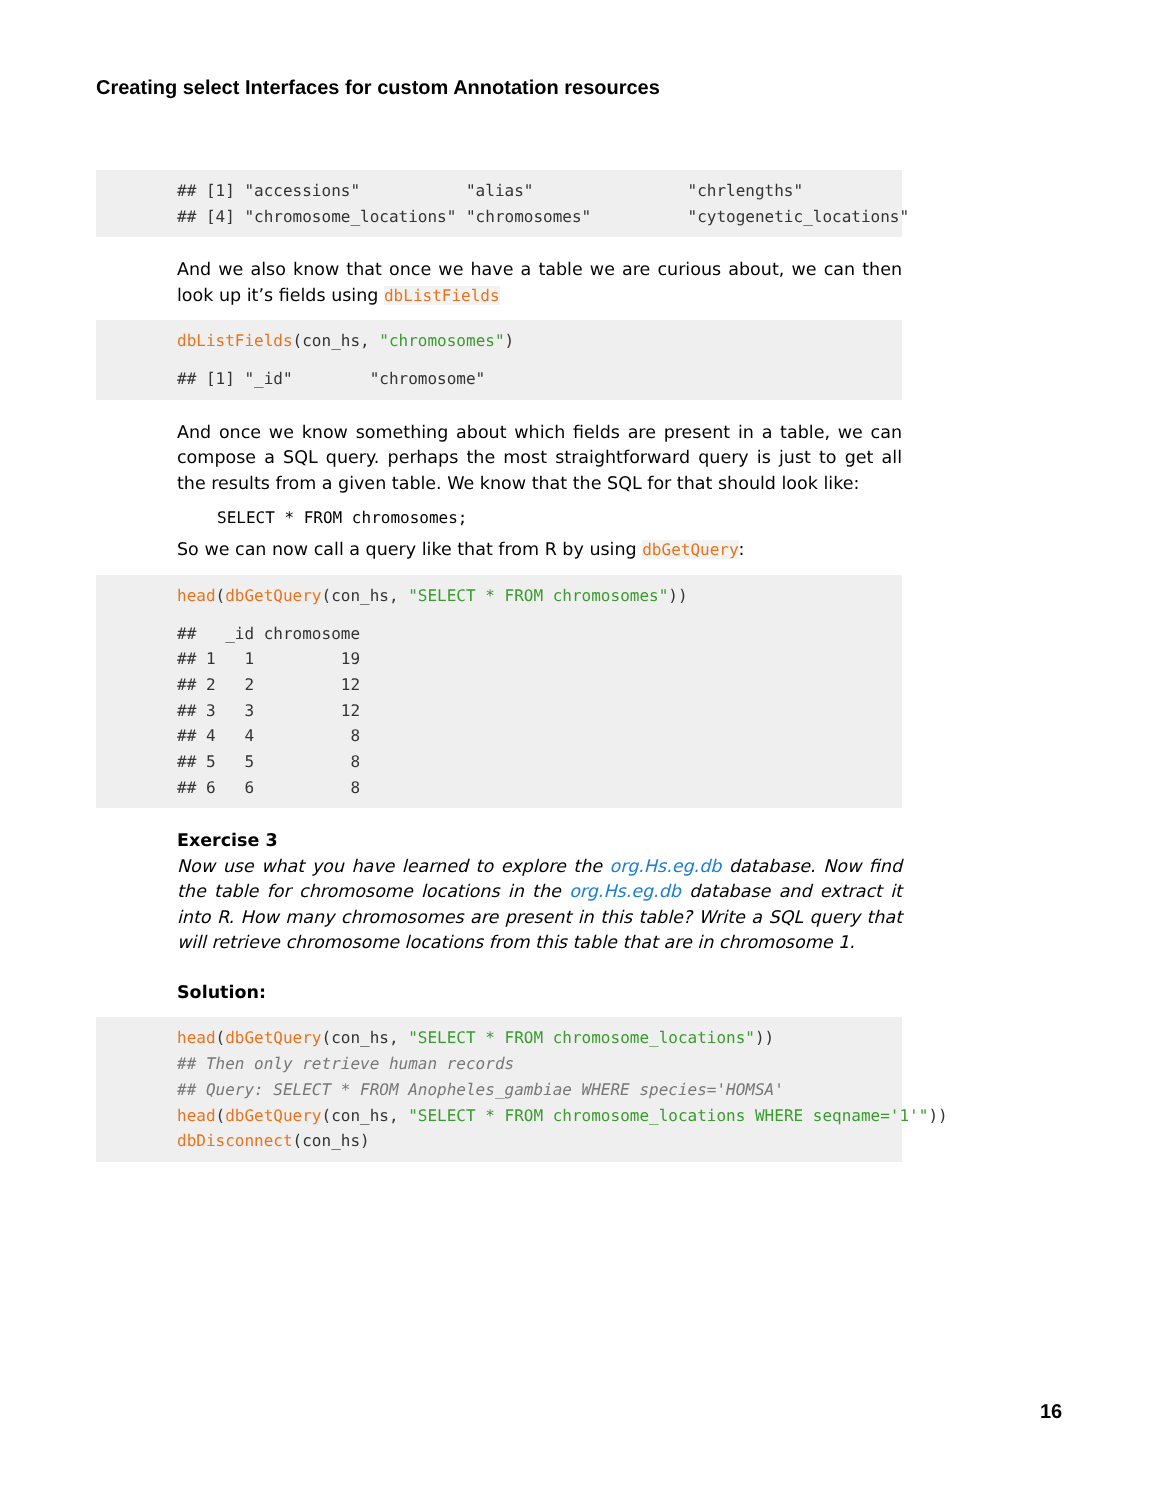Creating select Interfaces for custom Annotation resources
## [1] "accessions" "alias" "chrlengths"
## [4] "chromosome_locations" "chromosomes" "cytogenetic_locations"
And we also know that once we have a table we are curious about, we can then look up it’s fields using dbListFields
dbListFields(con_hs, "chromosomes")
## [1] "_id" "chromosome"
And once we know something about which fields are present in a table, we can compose a SQL query. perhaps the most straightforward query is just to get all the results from a given table. We know that the SQL for that should look like:
SELECT * FROM chromosomes;
So we can now call a query like that from R by using dbGetQuery:
head(dbGetQuery(con_hs, "SELECT * FROM chromosomes"))
## _id chromosome
## 1 1 19
## 2 2 12
## 3 3 12
## 4 4 8
## 5 5 8
## 6 6 8
Exercise 3
Now use what you have learned to explore the org.Hs.eg.db database. Now find the table for chromosome locations in the org.Hs.eg.db database and extract it into R. How many chromosomes are present in this table? Write a SQL query that will retrieve chromosome locations from this table that are in chromosome 1.
Solution:
head(dbGetQuery(con_hs, "SELECT * FROM chromosome_locations"))
## Then only retrieve human records
## Query: SELECT * FROM Anopheles_gambiae WHERE species='HOMSA'
head(dbGetQuery(con_hs, "SELECT * FROM chromosome_locations WHERE seqname='1'"))
dbDisconnect(con_hs)
16